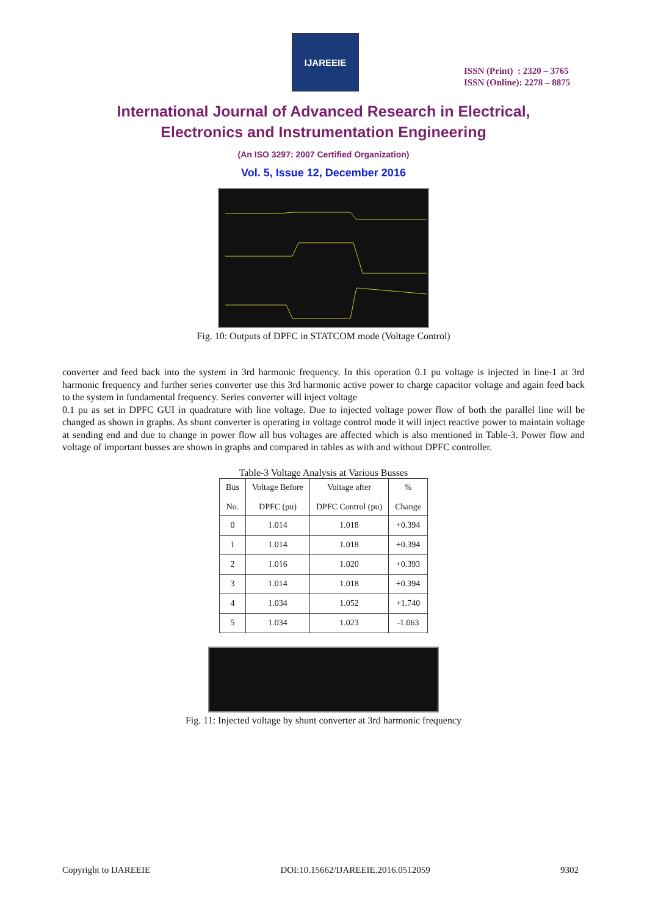IJAREEIE
ISSN (Print) : 2320 – 3765
ISSN (Online): 2278 – 8875
International Journal of Advanced Research in Electrical,
Electronics and Instrumentation Engineering
(An ISO 3297: 2007 Certified Organization)
Vol. 5, Issue 12, December 2016
Fig. 10: Outputs of DPFC in STATCOM mode (Voltage Control)
converter and feed back into the system in 3rd harmonic frequency. In this operation 0.1 pu voltage is injected in line-1 at 3rd harmonic frequency and further series converter use this 3rd harmonic active power to charge capacitor voltage and again feed back to the system in fundamental frequency. Series converter will inject voltage
0.1 pu as set in DPFC GUI in quadrature with line voltage. Due to injected voltage power flow of both the parallel line will be changed as shown in graphs. As shunt converter is operating in voltage control mode it will inject reactive power to maintain voltage at sending end and due to change in power flow all bus voltages are affected which is also mentioned in Table-3. Power flow and voltage of important busses are shown in graphs and compared in tables as with and without DPFC controller.
Table-3 Voltage Analysis at Various Busses
| Bus No. | Voltage Before DPFC (pu) | Voltage after DPFC Control (pu) | % Change |
| --- | --- | --- | --- |
| 0 | 1.014 | 1.018 | +0.394 |
| 1 | 1.014 | 1.018 | +0.394 |
| 2 | 1.016 | 1.020 | +0.393 |
| 3 | 1.014 | 1.018 | +0.394 |
| 4 | 1.034 | 1.052 | +1.740 |
| 5 | 1.034 | 1.023 | -1.063 |
Fig. 11: Injected voltage by shunt converter at 3rd harmonic frequency
Copyright to IJAREEIE DOI:10.15662/IJAREEIE.2016.0512059 9302